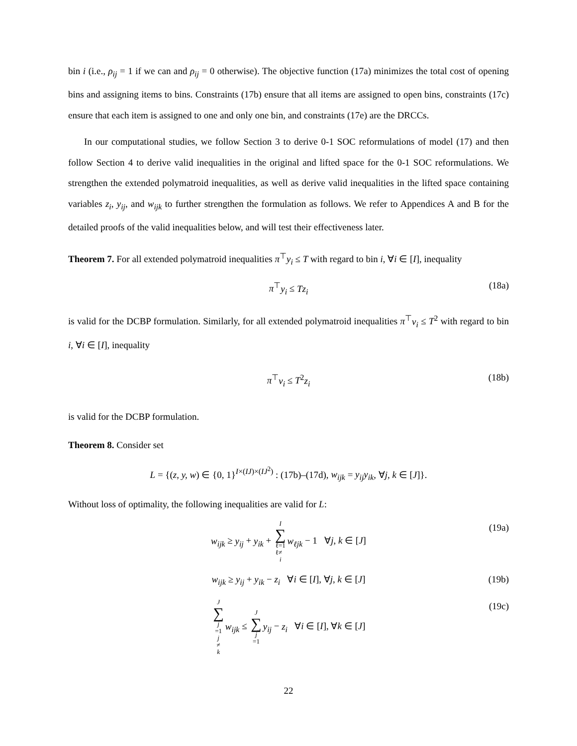bin i (i.e., ρ<sub>ij</sub> = 1 if we can and ρ<sub>ij</sub> = 0 otherwise). The objective function (17a) minimizes the total cost of opening bins and assigning items to bins. Constraints (17b) ensure that all items are assigned to open bins, constraints (17c) ensure that each item is assigned to one and only one bin, and constraints (17e) are the DRCCs.
In our computational studies, we follow Section 3 to derive 0-1 SOC reformulations of model (17) and then follow Section 4 to derive valid inequalities in the original and lifted space for the 0-1 SOC reformulations. We strengthen the extended polymatroid inequalities, as well as derive valid inequalities in the lifted space containing variables z<sub>i</sub>, y<sub>ij</sub>, and w<sub>ijk</sub> to further strengthen the formulation as follows. We refer to Appendices A and B for the detailed proofs of the valid inequalities below, and will test their effectiveness later.
Theorem 7. For all extended polymatroid inequalities π<sup>⊤</sup>y<sub>i</sub> ≤ T with regard to bin i, ∀i ∈ [I], inequality
π<sup>⊤</sup>y<sub>i</sub> ≤ Tz<sub>i</sub> (18a)
is valid for the DCBP formulation. Similarly, for all extended polymatroid inequalities π<sup>⊤</sup>v<sub>i</sub> ≤ T<sup>2</sup> with regard to bin i, ∀i ∈ [I], inequality
π<sup>⊤</sup>v<sub>i</sub> ≤ T<sup>2</sup>z<sub>i</sub> (18b)
is valid for the DCBP formulation.
Theorem 8. Consider set
L = {(z, y, w) ∈ {0, 1}<sup>I×(IJ)×(IJ<sup>2</sup>)</sup> : (17b)–(17d), w<sub>ijk</sub> = y<sub>ij</sub>y<sub>ik</sub>, ∀j, k ∈ [J]}.
Without loss of optimality, the following inequalities are valid for L:
w<sub>ijk</sub> ≥ y<sub>ij</sub> + y<sub>ik</sub> + I ∑ ℓ=1
ℓ≠ i w<sub>ℓjk</sub> − 1 ∀j, k ∈ [J] (19a)
w<sub>ijk</sub> ≥ y<sub>ij</sub> + y<sub>ik</sub> − z<sub>i</sub> ∀i ∈ [I], ∀j, k ∈ [J] (19b)
J ∑ j =1
j ≠ k w<sub>ijk</sub> ≤ J ∑ j =1 y<sub>ij</sub> − z<sub>i</sub> ∀i ∈ [I], ∀k ∈ [J] (19c)
22